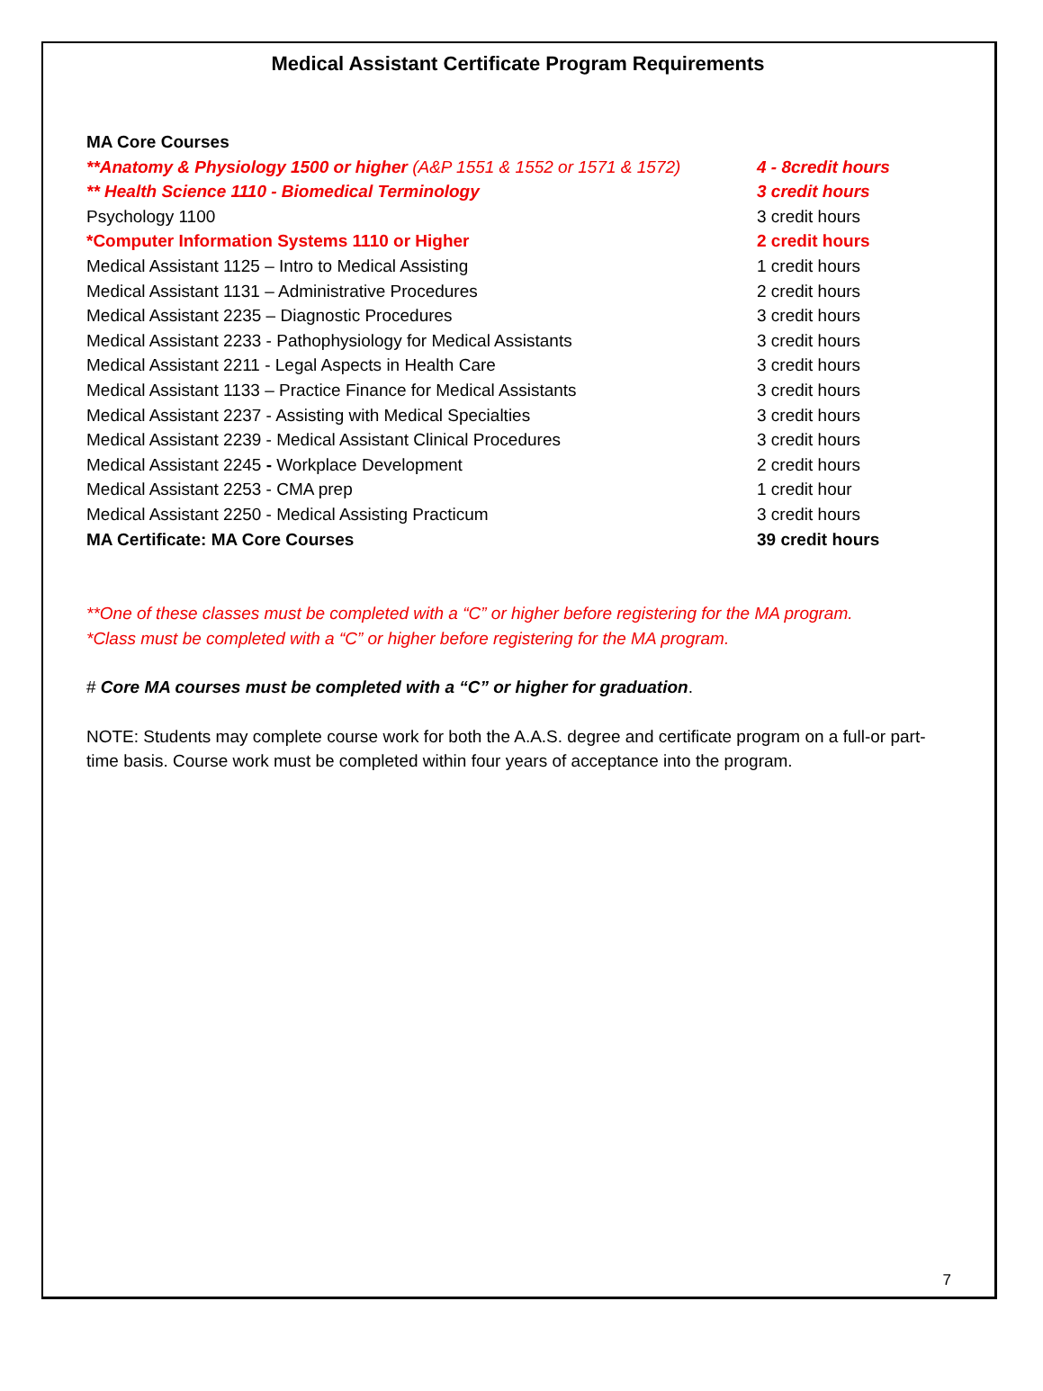Medical Assistant Certificate Program Requirements
MA Core Courses
**Anatomy & Physiology 1500 or higher (A&P 1551 & 1552 or 1571 & 1572) 4 - 8credit hours
** Health Science 1110 - Biomedical Terminology 3 credit hours
Psychology 1100 3 credit hours
*Computer Information Systems 1110 or Higher 2 credit hours
Medical Assistant 1125 – Intro to Medical Assisting 1 credit hours
Medical Assistant 1131 – Administrative Procedures 2 credit hours
Medical Assistant 2235 – Diagnostic Procedures 3 credit hours
Medical Assistant 2233 - Pathophysiology for Medical Assistants 3 credit hours
Medical Assistant 2211 - Legal Aspects in Health Care 3 credit hours
Medical Assistant 1133 – Practice Finance for Medical Assistants 3 credit hours
Medical Assistant 2237 - Assisting with Medical Specialties 3 credit hours
Medical Assistant 2239 - Medical Assistant Clinical Procedures 3 credit hours
Medical Assistant 2245 - Workplace Development 2 credit hours
Medical Assistant 2253 - CMA prep 1 credit hour
Medical Assistant 2250 - Medical Assisting Practicum 3 credit hours
MA Certificate: MA Core Courses 39 credit hours
**One of these classes must be completed with a “C” or higher before registering for the MA program.
*Class must be completed with a “C” or higher before registering for the MA program.
# Core MA courses must be completed with a “C” or higher for graduation.
NOTE: Students may complete course work for both the A.A.S. degree and certificate program on a full-or part-time basis. Course work must be completed within four years of acceptance into the program.
7